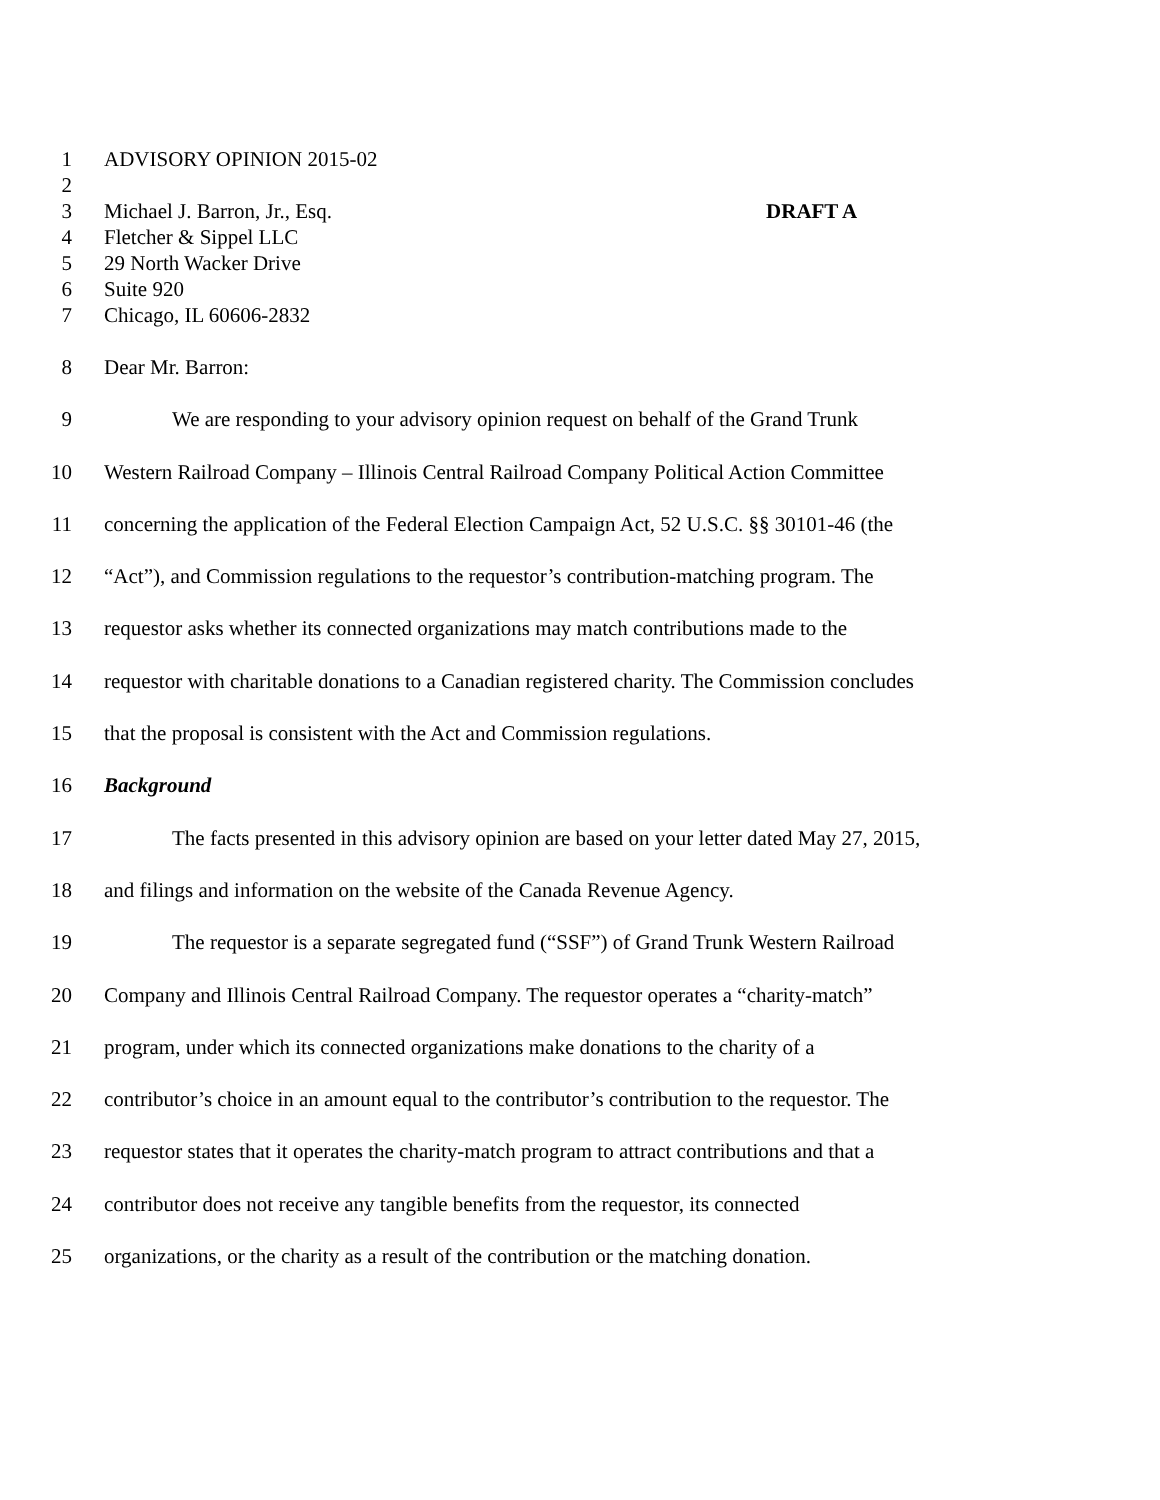1 ADVISORY OPINION 2015-02
2
3 Michael J. Barron, Jr., Esq. DRAFT A
4 Fletcher & Sippel LLC
5 29 North Wacker Drive
6 Suite 920
7 Chicago, IL 60606-2832
8 Dear Mr. Barron:
9 We are responding to your advisory opinion request on behalf of the Grand Trunk
10 Western Railroad Company – Illinois Central Railroad Company Political Action Committee
11 concerning the application of the Federal Election Campaign Act, 52 U.S.C. §§ 30101-46 (the
12 “Act”), and Commission regulations to the requestor’s contribution-matching program. The
13 requestor asks whether its connected organizations may match contributions made to the
14 requestor with charitable donations to a Canadian registered charity. The Commission concludes
15 that the proposal is consistent with the Act and Commission regulations.
16 Background
17 The facts presented in this advisory opinion are based on your letter dated May 27, 2015,
18 and filings and information on the website of the Canada Revenue Agency.
19 The requestor is a separate segregated fund (“SSF”) of Grand Trunk Western Railroad
20 Company and Illinois Central Railroad Company. The requestor operates a “charity-match”
21 program, under which its connected organizations make donations to the charity of a
22 contributor’s choice in an amount equal to the contributor’s contribution to the requestor. The
23 requestor states that it operates the charity-match program to attract contributions and that a
24 contributor does not receive any tangible benefits from the requestor, its connected
25 organizations, or the charity as a result of the contribution or the matching donation.